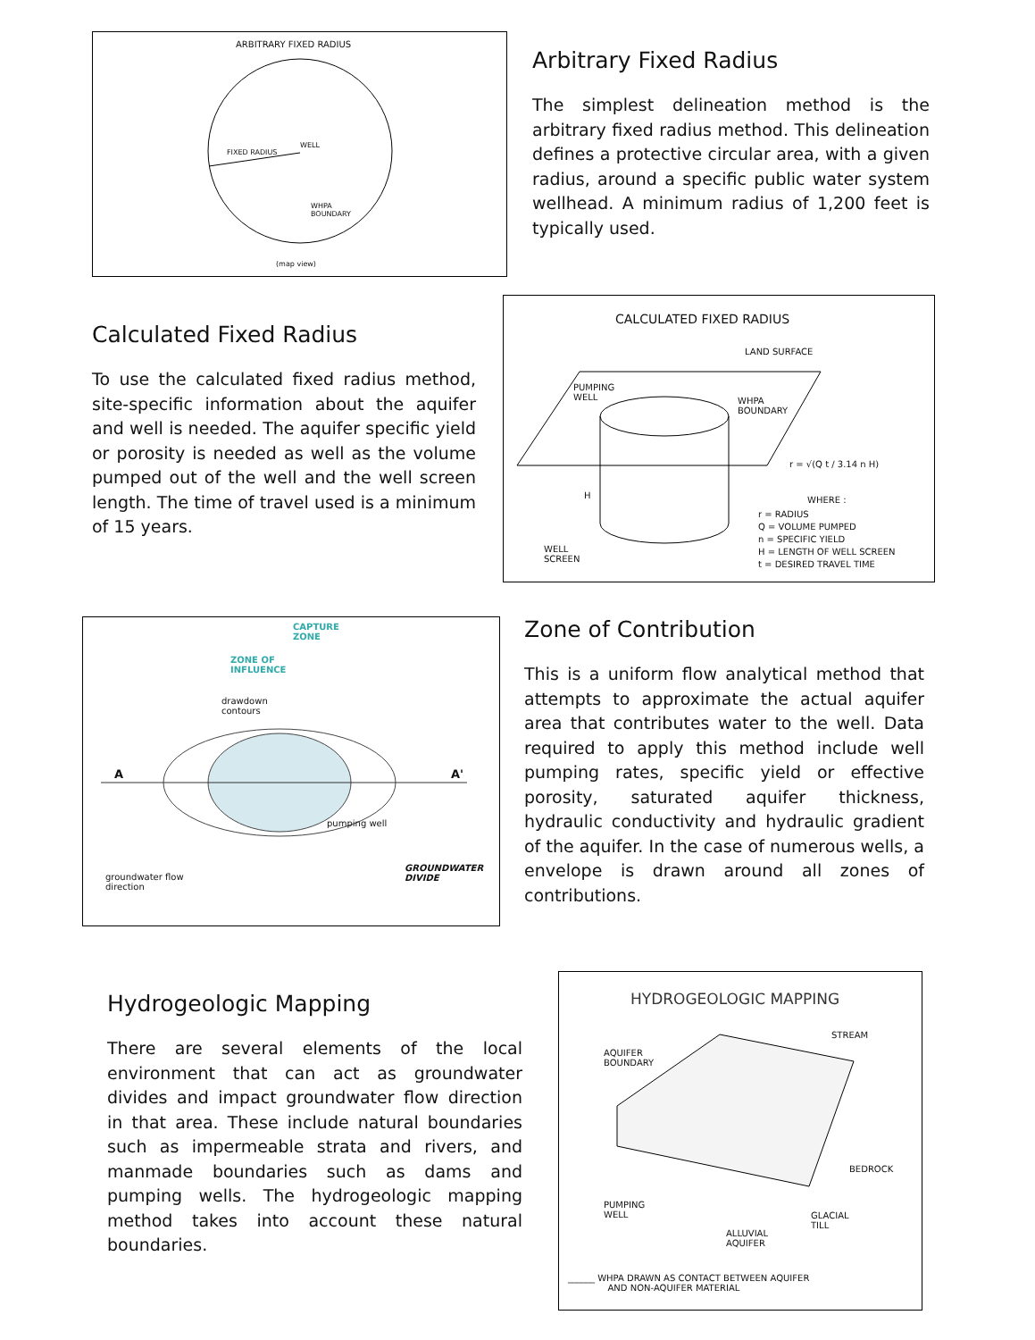ARBITRARY FIXED RADIUS
FIXED RADIUS
WELL
WHPA
BOUNDARY
(map view)
Arbitrary Fixed Radius
The simplest delineation method is the arbitrary fixed radius method. This delineation defines a protective circular area, with a given radius, around a specific public water system wellhead. A minimum radius of 1,200 feet is typically used.
Calculated Fixed Radius
To use the calculated fixed radius method, site-specific information about the aquifer and well is needed. The aquifer specific yield or porosity is needed as well as the volume pumped out of the well and the well screen length. The time of travel used is a minimum of 15 years.
CALCULATED FIXED RADIUS
LAND SURFACE
PUMPING
WELL
WHPA
BOUNDARY
r = √(Q t / 3.14 n H)
WHERE :
r = RADIUS
Q = VOLUME PUMPED
n = SPECIFIC YIELD
H = LENGTH OF WELL SCREEN
t = DESIRED TRAVEL TIME
H
WELL
SCREEN
CAPTURE
ZONE
ZONE OF
INFLUENCE
drawdown
contours
A A'
pumping well
GROUNDWATER
DIVIDE
groundwater flow
direction
Zone of Contribution
This is a uniform flow analytical method that attempts to approximate the actual aquifer area that contributes water to the well. Data required to apply this method include well pumping rates, specific yield or effective porosity, saturated aquifer thickness, hydraulic conductivity and hydraulic gradient of the aquifer. In the case of numerous wells, a envelope is drawn around all zones of contributions.
Hydrogeologic Mapping
There are several elements of the local environment that can act as groundwater divides and impact groundwater flow direction in that area. These include natural boundaries such as impermeable strata and rivers, and manmade boundaries such as dams and pumping wells. The hydrogeologic mapping method takes into account these natural boundaries.
HYDROGEOLOGIC MAPPING
STREAM
AQUIFER
BOUNDARY
BEDROCK
PUMPING
WELL
GLACIAL
TILL
ALLUVIAL
AQUIFER
______ WHPA DRAWN AS CONTACT BETWEEN AQUIFER
AND NON-AQUIFER MATERIAL